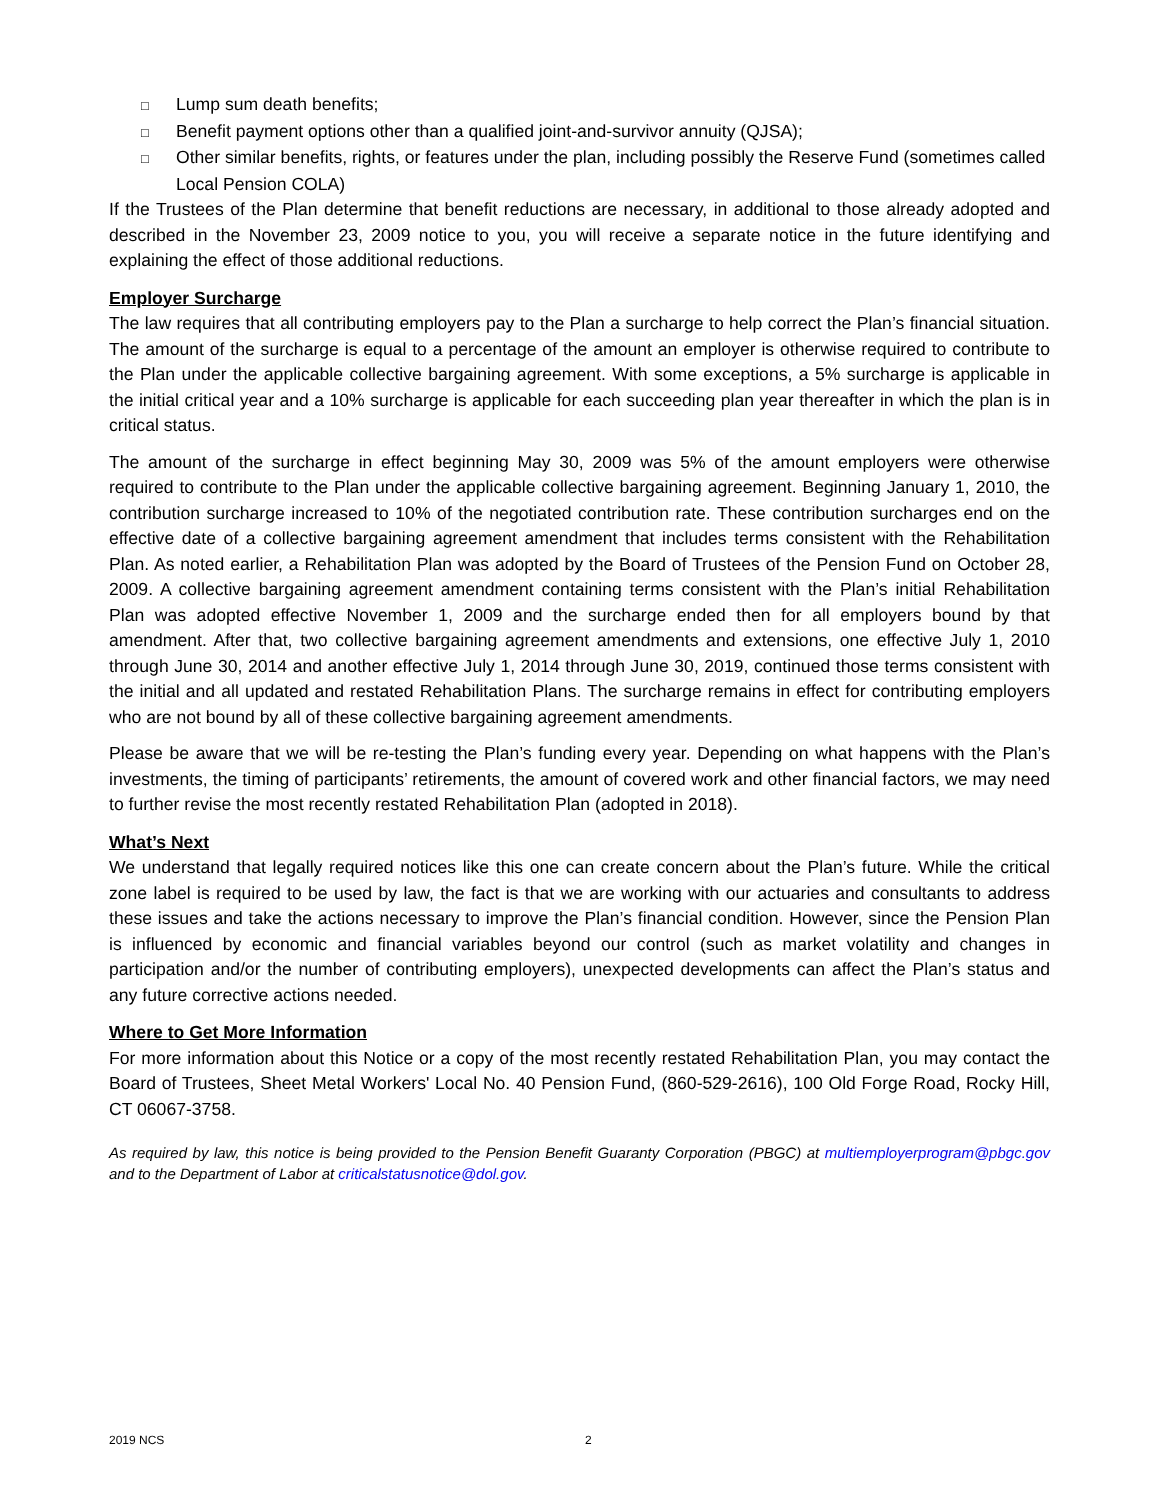□ Lump sum death benefits;
□ Benefit payment options other than a qualified joint-and-survivor annuity (QJSA);
□ Other similar benefits, rights, or features under the plan, including possibly the Reserve Fund (sometimes called Local Pension COLA)
If the Trustees of the Plan determine that benefit reductions are necessary, in additional to those already adopted and described in the November 23, 2009 notice to you, you will receive a separate notice in the future identifying and explaining the effect of those additional reductions.
Employer Surcharge
The law requires that all contributing employers pay to the Plan a surcharge to help correct the Plan’s financial situation. The amount of the surcharge is equal to a percentage of the amount an employer is otherwise required to contribute to the Plan under the applicable collective bargaining agreement. With some exceptions, a 5% surcharge is applicable in the initial critical year and a 10% surcharge is applicable for each succeeding plan year thereafter in which the plan is in critical status.
The amount of the surcharge in effect beginning May 30, 2009 was 5% of the amount employers were otherwise required to contribute to the Plan under the applicable collective bargaining agreement. Beginning January 1, 2010, the contribution surcharge increased to 10% of the negotiated contribution rate. These contribution surcharges end on the effective date of a collective bargaining agreement amendment that includes terms consistent with the Rehabilitation Plan. As noted earlier, a Rehabilitation Plan was adopted by the Board of Trustees of the Pension Fund on October 28, 2009. A collective bargaining agreement amendment containing terms consistent with the Plan’s initial Rehabilitation Plan was adopted effective November 1, 2009 and the surcharge ended then for all employers bound by that amendment. After that, two collective bargaining agreement amendments and extensions, one effective July 1, 2010 through June 30, 2014 and another effective July 1, 2014 through June 30, 2019, continued those terms consistent with the initial and all updated and restated Rehabilitation Plans. The surcharge remains in effect for contributing employers who are not bound by all of these collective bargaining agreement amendments.
Please be aware that we will be re-testing the Plan’s funding every year. Depending on what happens with the Plan’s investments, the timing of participants’ retirements, the amount of covered work and other financial factors, we may need to further revise the most recently restated Rehabilitation Plan (adopted in 2018).
What’s Next
We understand that legally required notices like this one can create concern about the Plan’s future. While the critical zone label is required to be used by law, the fact is that we are working with our actuaries and consultants to address these issues and take the actions necessary to improve the Plan’s financial condition. However, since the Pension Plan is influenced by economic and financial variables beyond our control (such as market volatility and changes in participation and/or the number of contributing employers), unexpected developments can affect the Plan’s status and any future corrective actions needed.
Where to Get More Information
For more information about this Notice or a copy of the most recently restated Rehabilitation Plan, you may contact the Board of Trustees, Sheet Metal Workers' Local No. 40 Pension Fund, (860-529-2616), 100 Old Forge Road, Rocky Hill, CT 06067-3758.
As required by law, this notice is being provided to the Pension Benefit Guaranty Corporation (PBGC) at multiemployerprogram@pbgc.gov and to the Department of Labor at criticalstatusnotice@dol.gov.
2019 NCS 2